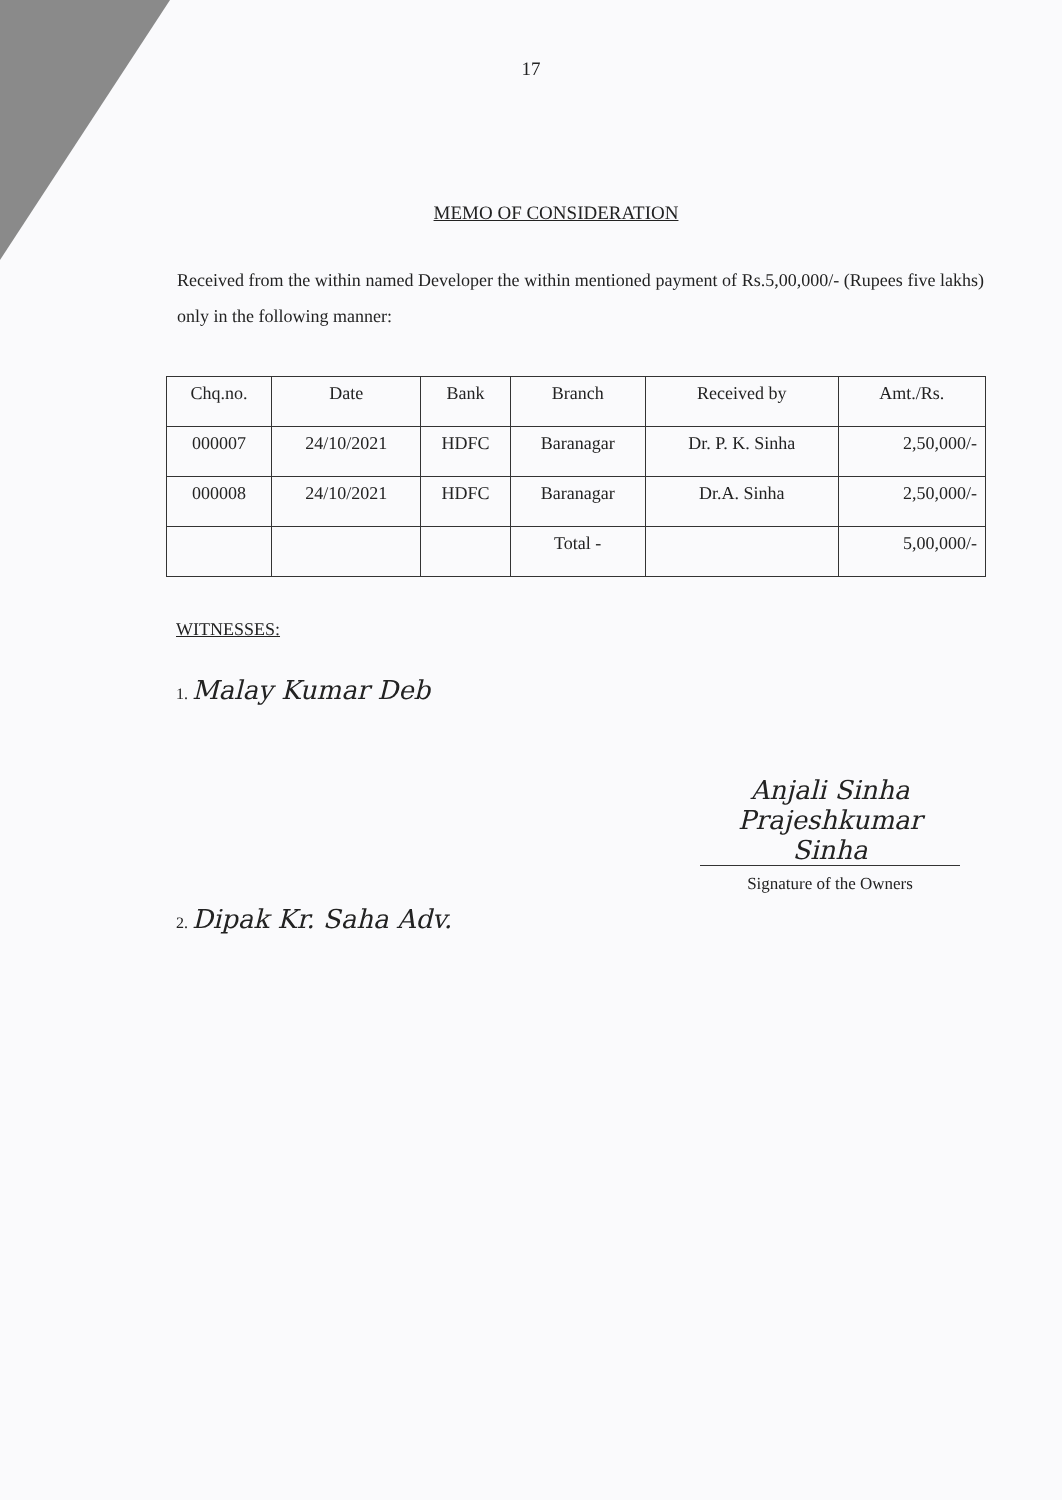17
MEMO OF CONSIDERATION
Received from the within named Developer the within mentioned payment of Rs.5,00,000/- (Rupees five lakhs) only in the following manner:
| Chq.no. | Date | Bank | Branch | Received by | Amt./Rs. |
| 000007 | 24/10/2021 | HDFC | Baranagar | Dr. P. K. Sinha | 2,50,000/- |
| 000008 | 24/10/2021 | HDFC | Baranagar | Dr.A. Sinha | 2,50,000/- |
| | | | Total - | | 5,00,000/- |
WITNESSES:
1. Malay Kumar Deb
Anjali Sinha
Prajeshkumar Sinha
Signature of the Owners
2. Dipak Kr. Saha Adv.